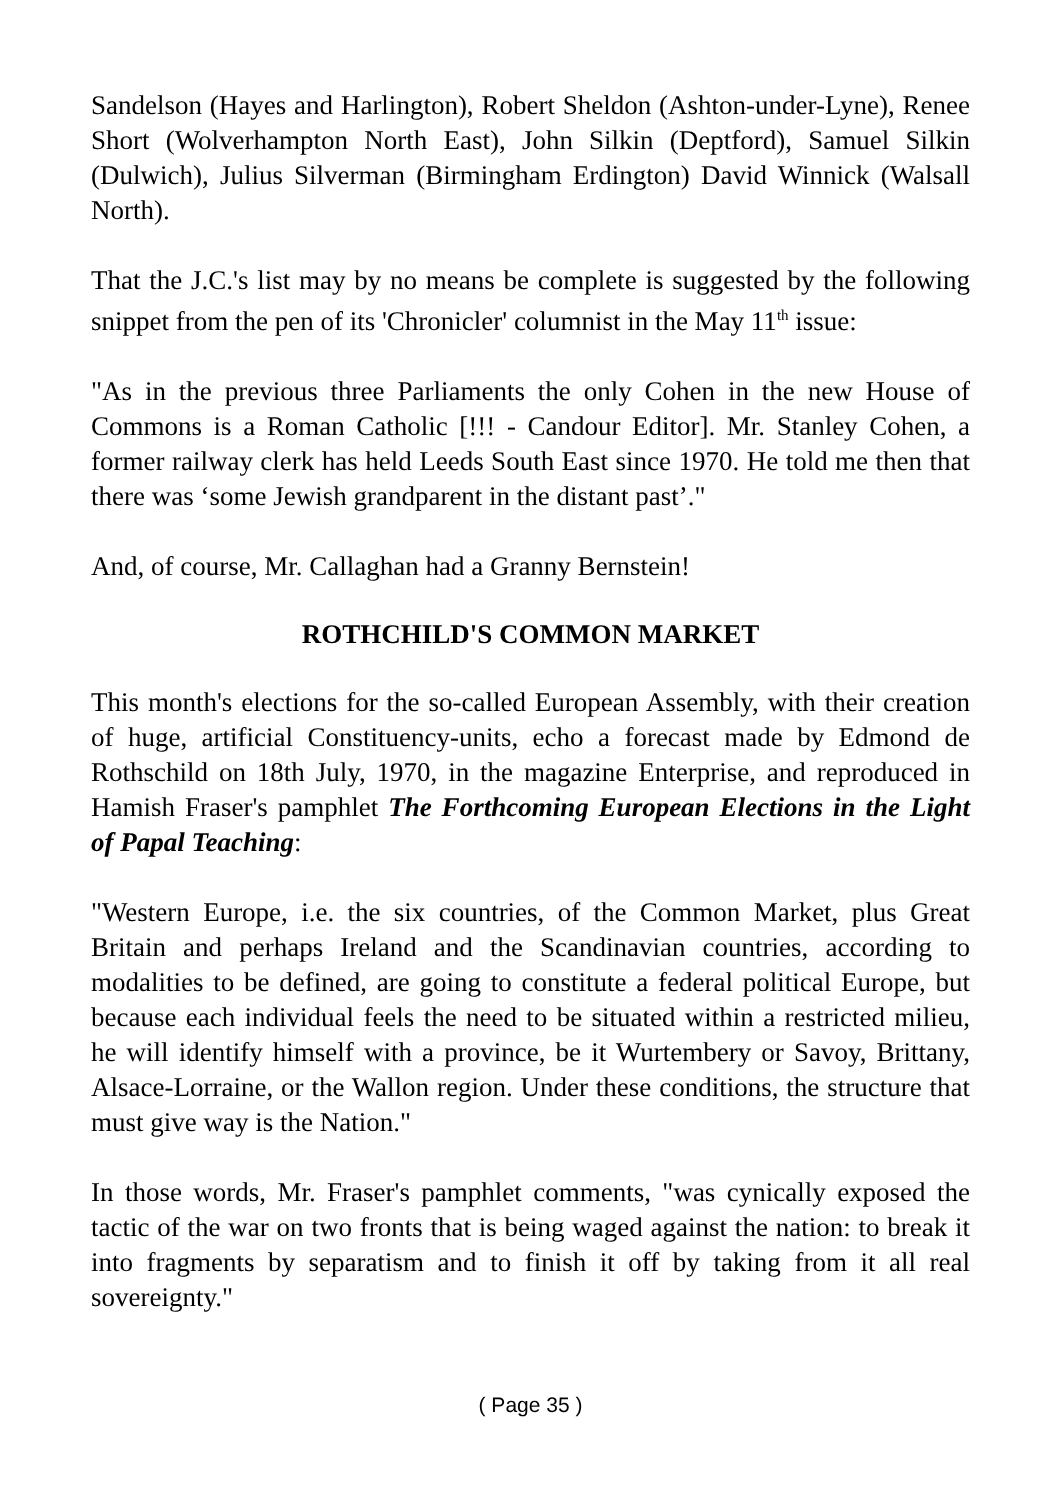Sandelson (Hayes and Harlington), Robert Sheldon (Ashton-under-Lyne), Renee Short (Wolverhampton North East), John Silkin (Deptford), Samuel Silkin (Dulwich), Julius Silverman (Birmingham Erdington) David Winnick (Walsall North).
That the J.C.'s list may by no means be complete is suggested by the following snippet from the pen of its 'Chronicler' columnist in the May 11<sup>th</sup> issue:
"As in the previous three Parliaments the only Cohen in the new House of Commons is a Roman Catholic [!!! - Candour Editor]. Mr. Stanley Cohen, a former railway clerk has held Leeds South East since 1970. He told me then that there was ‘some Jewish grandparent in the distant past’."
And, of course, Mr. Callaghan had a Granny Bernstein!
ROTHCHILD'S COMMON MARKET
This month's elections for the so-called European Assembly, with their creation of huge, artificial Constituency-units, echo a forecast made by Edmond de Rothschild on 18th July, 1970, in the magazine Enterprise, and reproduced in Hamish Fraser's pamphlet The Forthcoming European Elections in the Light of Papal Teaching:
"Western Europe, i.e. the six countries, of the Common Market, plus Great Britain and perhaps Ireland and the Scandinavian countries, according to modalities to be defined, are going to constitute a federal political Europe, but because each individual feels the need to be situated within a restricted milieu, he will identify himself with a province, be it Wurtembery or Savoy, Brittany, Alsace-Lorraine, or the Wallon region. Under these conditions, the structure that must give way is the Nation."
In those words, Mr. Fraser's pamphlet comments, "was cynically exposed the tactic of the war on two fronts that is being waged against the nation: to break it into fragments by separatism and to finish it off by taking from it all real sovereignty."
( Page 35 )